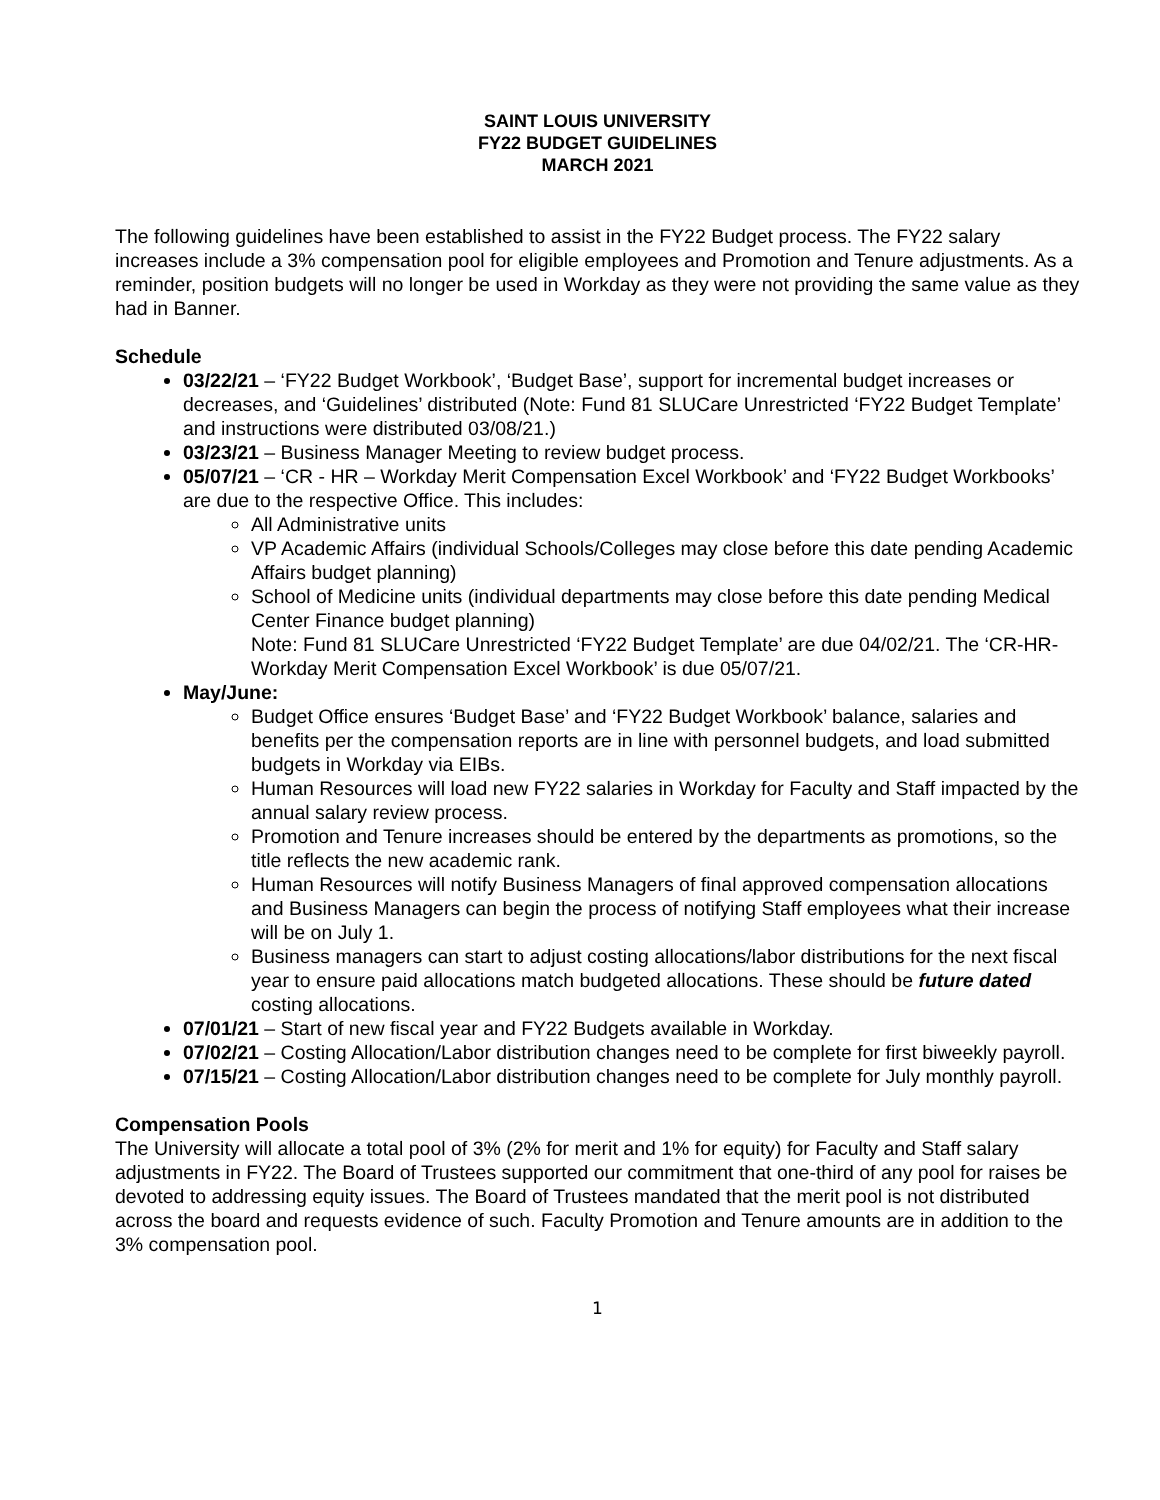SAINT LOUIS UNIVERSITY
FY22 BUDGET GUIDELINES
MARCH 2021
The following guidelines have been established to assist in the FY22 Budget process. The FY22 salary increases include a 3% compensation pool for eligible employees and Promotion and Tenure adjustments. As a reminder, position budgets will no longer be used in Workday as they were not providing the same value as they had in Banner.
Schedule
03/22/21 – ‘FY22 Budget Workbook’, ‘Budget Base’, support for incremental budget increases or decreases, and ‘Guidelines’ distributed (Note: Fund 81 SLUCare Unrestricted ‘FY22 Budget Template’ and instructions were distributed 03/08/21.)
03/23/21 – Business Manager Meeting to review budget process.
05/07/21 – ‘CR - HR – Workday Merit Compensation Excel Workbook’ and ‘FY22 Budget Workbooks’ are due to the respective Office. This includes:
All Administrative units
VP Academic Affairs (individual Schools/Colleges may close before this date pending Academic Affairs budget planning)
School of Medicine units (individual departments may close before this date pending Medical Center Finance budget planning)
Note: Fund 81 SLUCare Unrestricted ‘FY22 Budget Template’ are due 04/02/21. The ‘CR-HR-Workday Merit Compensation Excel Workbook’ is due 05/07/21.
May/June:
Budget Office ensures ‘Budget Base’ and ‘FY22 Budget Workbook’ balance, salaries and benefits per the compensation reports are in line with personnel budgets, and load submitted budgets in Workday via EIBs.
Human Resources will load new FY22 salaries in Workday for Faculty and Staff impacted by the annual salary review process.
Promotion and Tenure increases should be entered by the departments as promotions, so the title reflects the new academic rank.
Human Resources will notify Business Managers of final approved compensation allocations and Business Managers can begin the process of notifying Staff employees what their increase will be on July 1.
Business managers can start to adjust costing allocations/labor distributions for the next fiscal year to ensure paid allocations match budgeted allocations. These should be future dated costing allocations.
07/01/21 – Start of new fiscal year and FY22 Budgets available in Workday.
07/02/21 – Costing Allocation/Labor distribution changes need to be complete for first biweekly payroll.
07/15/21 – Costing Allocation/Labor distribution changes need to be complete for July monthly payroll.
Compensation Pools
The University will allocate a total pool of 3% (2% for merit and 1% for equity) for Faculty and Staff salary adjustments in FY22. The Board of Trustees supported our commitment that one-third of any pool for raises be devoted to addressing equity issues. The Board of Trustees mandated that the merit pool is not distributed across the board and requests evidence of such. Faculty Promotion and Tenure amounts are in addition to the 3% compensation pool.
1